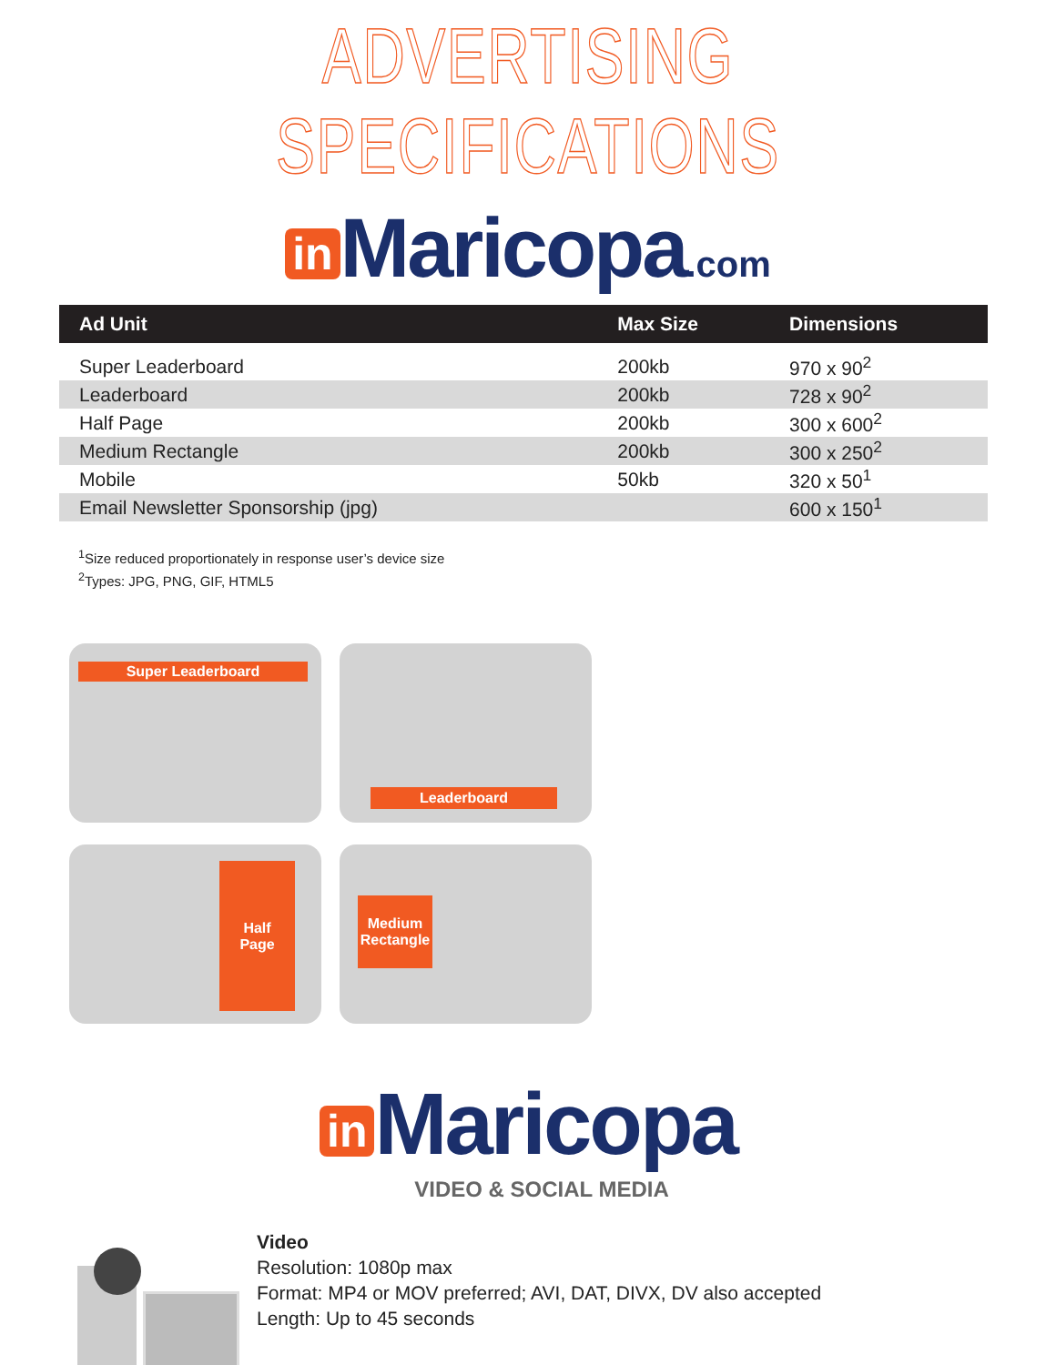ADVERTISING SPECIFICATIONS
in Maricopa.com
| Ad Unit | Max Size | Dimensions |
| --- | --- | --- |
| Super Leaderboard | 200kb | 970 x 90<sup>2</sup> |
| Leaderboard | 200kb | 728 x 90<sup>2</sup> |
| Half Page | 200kb | 300 x 600<sup>2</sup> |
| Medium Rectangle | 200kb | 300 x 250<sup>2</sup> |
| Mobile | 50kb | 320 x 50<sup>1</sup> |
| Email Newsletter Sponsorship (jpg) | | 600 x 150<sup>1</sup> |
<sup>1</sup> Size reduced proportionately in response user’s device size
<sup>2</sup> Types: JPG, PNG, GIF, HTML5
Super Leaderboard
Leaderboard
Half
Page
Medium
Rectangle
in Maricopa
VIDEO & SOCIAL MEDIA
Video
Resolution: 1080p max
Format: MP4 or MOV preferred; AVI, DAT, DIVX, DV also accepted
Length: Up to 45 seconds